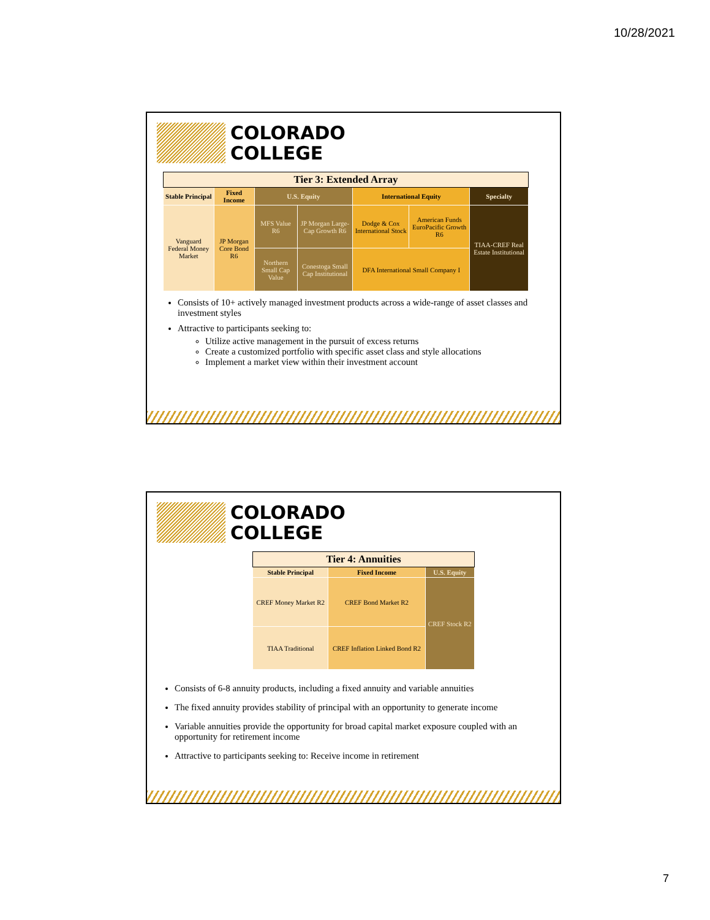10/28/2021
COLORADO
COLLEGE
| Tier 3: Extended Array | | | | | | |
| --- | --- | --- | --- | --- | --- | --- |
| Stable Principal | Fixed Income | U.S. Equity | | International Equity | | Specialty |
| Vanguard Federal Money Market | JP Morgan Core Bond R6 | MFS Value R6 | JP Morgan Large-Cap Growth R6 | Dodge & Cox International Stock | American Funds EuroPacific Growth R6 | TIAA-CREF Real Estate Institutional |
| | | Northern Small Cap Value | Conestoga Small Cap Institutional | DFA International Small Company I | | |
Consists of 10+ actively managed investment products across a wide-range of asset classes and investment styles
Attractive to participants seeking to:
Utilize active management in the pursuit of excess returns
Create a customized portfolio with specific asset class and style allocations
Implement a market view within their investment account
COLORADO
COLLEGE
| Tier 4: Annuities | | |
| --- | --- | --- |
| Stable Principal | Fixed Income | U.S. Equity |
| CREF Money Market R2 | CREF Bond Market R2 | CREF Stock R2 |
| TIAA Traditional | CREF Inflation Linked Bond R2 | |
Consists of 6-8 annuity products, including a fixed annuity and variable annuities
The fixed annuity provides stability of principal with an opportunity to generate income
Variable annuities provide the opportunity for broad capital market exposure coupled with an opportunity for retirement income
Attractive to participants seeking to: Receive income in retirement
7